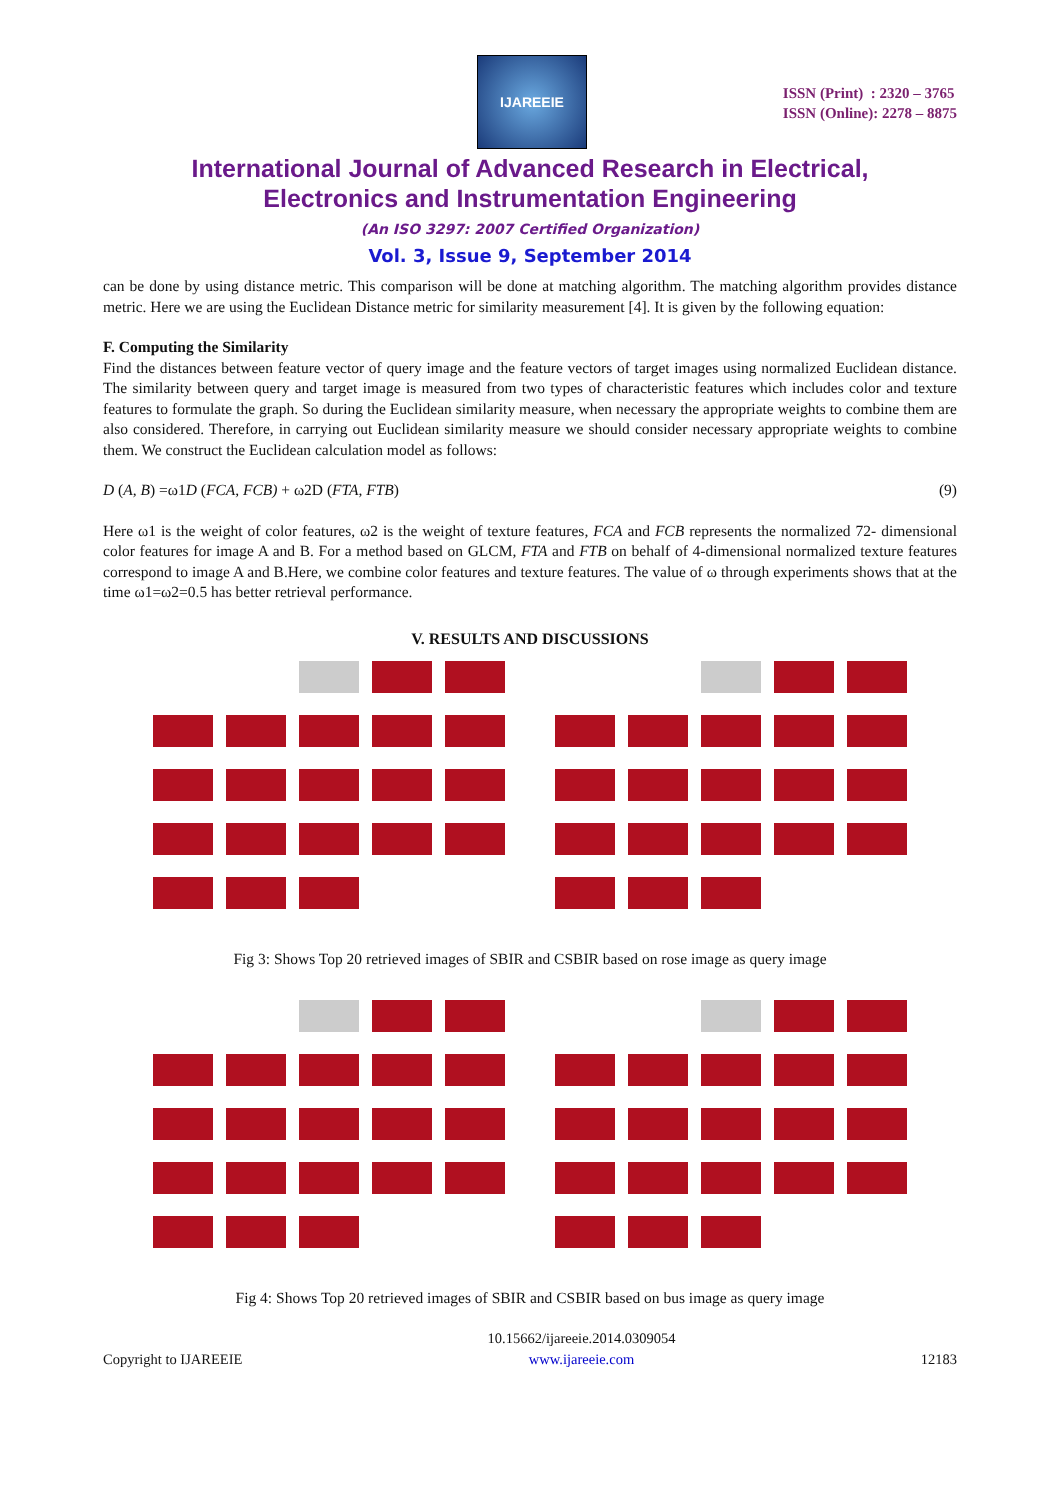IJAREEIE
ISSN (Print) : 2320 – 3765
ISSN (Online): 2278 – 8875
International Journal of Advanced Research in Electrical,
Electronics and Instrumentation Engineering
(An ISO 3297: 2007 Certified Organization)
Vol. 3, Issue 9, September 2014
can be done by using distance metric. This comparison will be done at matching algorithm. The matching algorithm provides distance metric. Here we are using the Euclidean Distance metric for similarity measurement [4]. It is given by the following equation:
F. Computing the Similarity
Find the distances between feature vector of query image and the feature vectors of target images using normalized Euclidean distance. The similarity between query and target image is measured from two types of characteristic features which includes color and texture features to formulate the graph. So during the Euclidean similarity measure, when necessary the appropriate weights to combine them are also considered. Therefore, in carrying out Euclidean similarity measure we should consider necessary appropriate weights to combine them. We construct the Euclidean calculation model as follows:
D (A, B) =ω1D (FCA, FCB) + ω2D (FTA, FTB) (9)
Here ω1 is the weight of color features, ω2 is the weight of texture features, FCA and FCB represents the normalized 72- dimensional color features for image A and B. For a method based on GLCM, FTA and FTB on behalf of 4-dimensional normalized texture features correspond to image A and B.Here, we combine color features and texture features. The value of ω through experiments shows that at the time ω1=ω2=0.5 has better retrieval performance.
V. RESULTS AND DISCUSSIONS
Fig 3: Shows Top 20 retrieved images of SBIR and CSBIR based on rose image as query image
Fig 4: Shows Top 20 retrieved images of SBIR and CSBIR based on bus image as query image
Copyright to IJAREEIE 10.15662/ijareeie.2014.0309054
www.ijareeie.com 12183